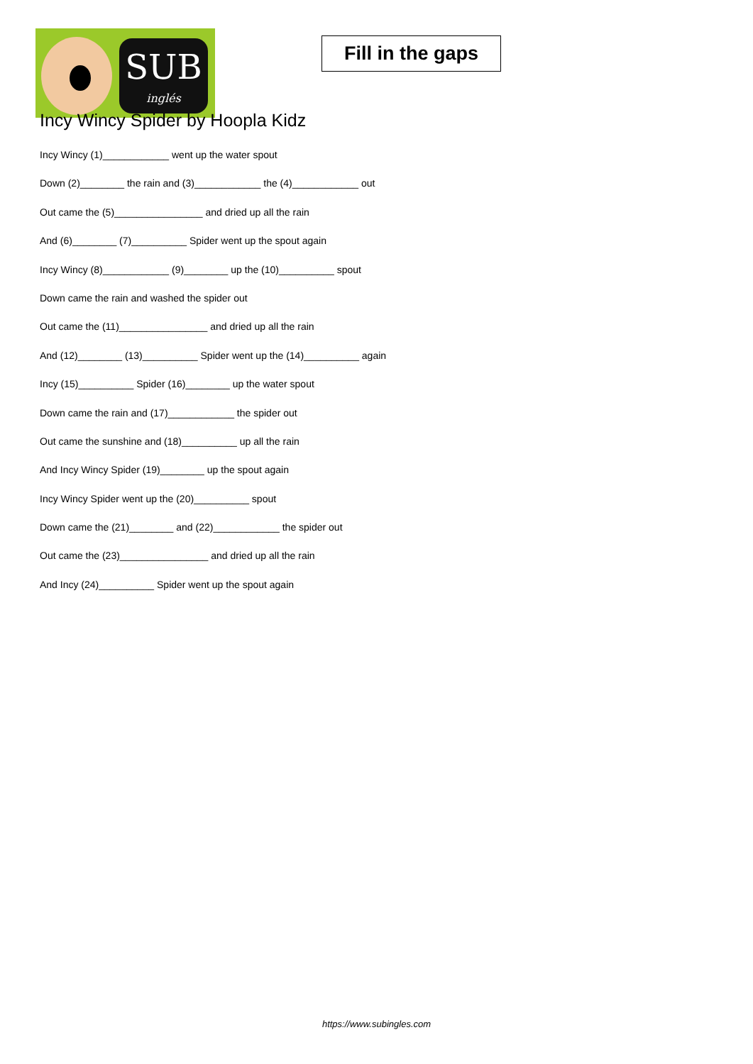SUB
inglés
Fill in the gaps
Incy Wincy Spider by Hoopla Kidz
Incy Wincy (1)____________ went up the water spout
Down (2)________ the rain and (3)____________ the (4)____________ out
Out came the (5)________________ and dried up all the rain
And (6)________ (7)__________ Spider went up the spout again
Incy Wincy (8)____________ (9)________ up the (10)__________ spout
Down came the rain and washed the spider out
Out came the (11)________________ and dried up all the rain
And (12)________ (13)__________ Spider went up the (14)__________ again
Incy (15)__________ Spider (16)________ up the water spout
Down came the rain and (17)____________ the spider out
Out came the sunshine and (18)__________ up all the rain
And Incy Wincy Spider (19)________ up the spout again
Incy Wincy Spider went up the (20)__________ spout
Down came the (21)________ and (22)____________ the spider out
Out came the (23)________________ and dried up all the rain
And Incy (24)__________ Spider went up the spout again
https://www.subingles.com